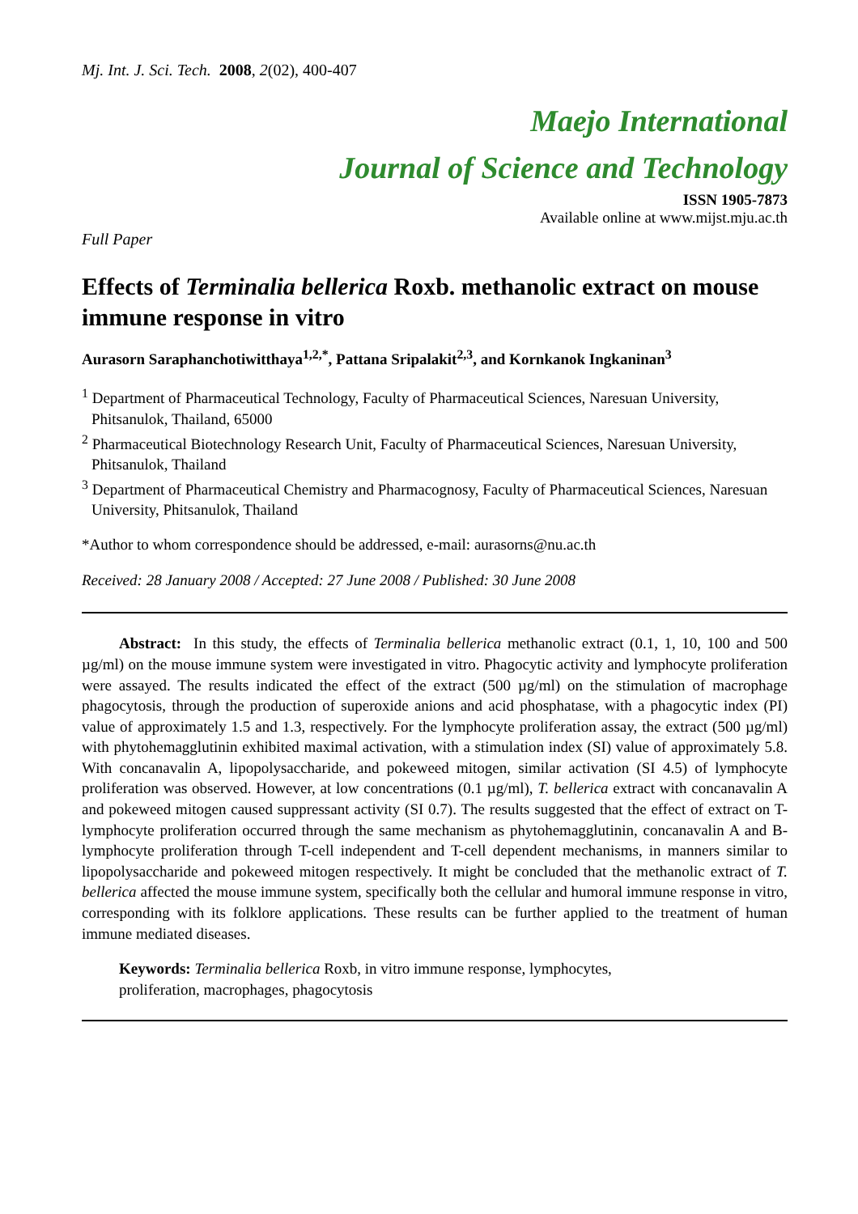Mj. Int. J. Sci. Tech. 2008, 2(02), 400-407
Maejo International
Journal of Science and Technology
ISSN 1905-7873
Available online at www.mijst.mju.ac.th
Full Paper
Effects of Terminalia bellerica Roxb. methanolic extract on mouse immune response in vitro
Aurasorn Saraphanchotiwitthaya<sup>1,2,*</sup>, Pattana Sripalakit<sup>2,3</sup>, and Kornkanok Ingkaninan<sup>3</sup>
<sup>1</sup> Department of Pharmaceutical Technology, Faculty of Pharmaceutical Sciences, Naresuan University, Phitsanulok, Thailand, 65000
<sup>2</sup> Pharmaceutical Biotechnology Research Unit, Faculty of Pharmaceutical Sciences, Naresuan University, Phitsanulok, Thailand
<sup>3</sup> Department of Pharmaceutical Chemistry and Pharmacognosy, Faculty of Pharmaceutical Sciences, Naresuan University, Phitsanulok, Thailand
*Author to whom correspondence should be addressed, e-mail: aurasorns@nu.ac.th
Received: 28 January 2008 / Accepted: 27 June 2008 / Published: 30 June 2008
Abstract: In this study, the effects of Terminalia bellerica methanolic extract (0.1, 1, 10, 100 and 500 µg/ml) on the mouse immune system were investigated in vitro. Phagocytic activity and lymphocyte proliferation were assayed. The results indicated the effect of the extract (500 µg/ml) on the stimulation of macrophage phagocytosis, through the production of superoxide anions and acid phosphatase, with a phagocytic index (PI) value of approximately 1.5 and 1.3, respectively. For the lymphocyte proliferation assay, the extract (500 µg/ml) with phytohemagglutinin exhibited maximal activation, with a stimulation index (SI) value of approximately 5.8. With concanavalin A, lipopolysaccharide, and pokeweed mitogen, similar activation (SI 4.5) of lymphocyte proliferation was observed. However, at low concentrations (0.1 µg/ml), T. bellerica extract with concanavalin A and pokeweed mitogen caused suppressant activity (SI 0.7). The results suggested that the effect of extract on T-lymphocyte proliferation occurred through the same mechanism as phytohemagglutinin, concanavalin A and B-lymphocyte proliferation through T-cell independent and T-cell dependent mechanisms, in manners similar to lipopolysaccharide and pokeweed mitogen respectively. It might be concluded that the methanolic extract of T. bellerica affected the mouse immune system, specifically both the cellular and humoral immune response in vitro, corresponding with its folklore applications. These results can be further applied to the treatment of human immune mediated diseases.
Keywords: Terminalia bellerica Roxb, in vitro immune response, lymphocytes,
proliferation, macrophages, phagocytosis